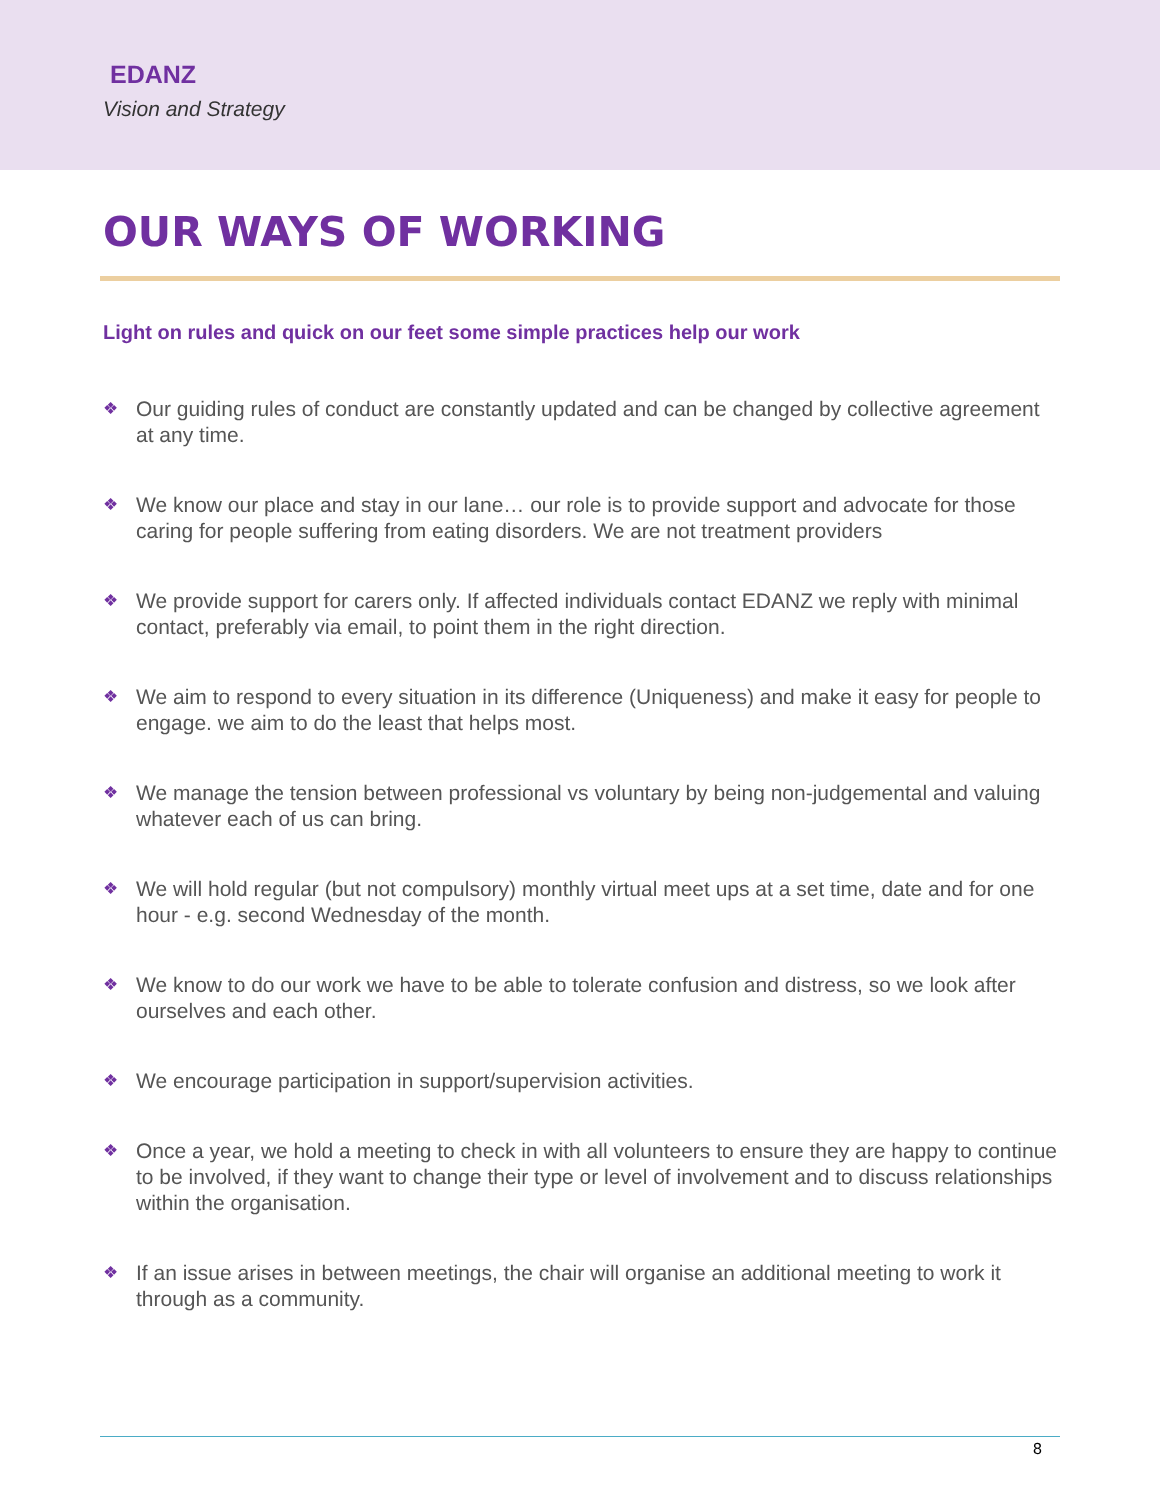EDANZ
Vision and Strategy
OUR WAYS OF WORKING
Light on rules and quick on our feet some simple practices help our work
❖ Our guiding rules of conduct are constantly updated and can be changed by collective agreement at any time.
❖ We know our place and stay in our lane… our role is to provide support and advocate for those caring for people suffering from eating disorders. We are not treatment providers
❖ We provide support for carers only. If affected individuals contact EDANZ we reply with minimal contact, preferably via email, to point them in the right direction.
❖ We aim to respond to every situation in its difference (Uniqueness) and make it easy for people to engage. we aim to do the least that helps most.
❖ We manage the tension between professional vs voluntary by being non-judgemental and valuing whatever each of us can bring.
❖ We will hold regular (but not compulsory) monthly virtual meet ups at a set time, date and for one hour - e.g. second Wednesday of the month.
❖ We know to do our work we have to be able to tolerate confusion and distress, so we look after ourselves and each other.
❖ We encourage participation in support/supervision activities.
❖ Once a year, we hold a meeting to check in with all volunteers to ensure they are happy to continue to be involved, if they want to change their type or level of involvement and to discuss relationships within the organisation.
❖ If an issue arises in between meetings, the chair will organise an additional meeting to work it through as a community.
8